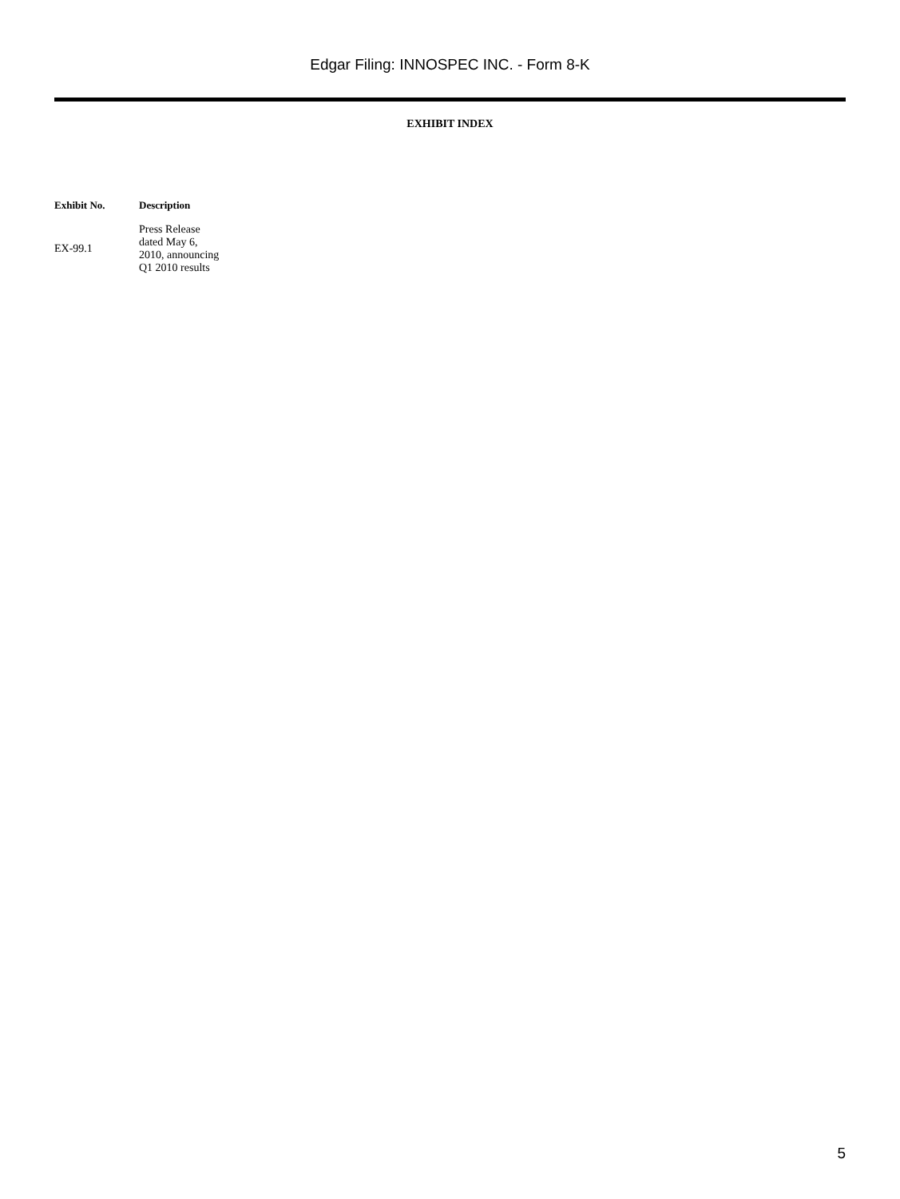Edgar Filing: INNOSPEC INC. - Form 8-K
EXHIBIT INDEX
| Exhibit No. | Description |
| --- | --- |
| EX-99.1 | Press Release dated May 6, 2010, announcing Q1 2010 results |
5